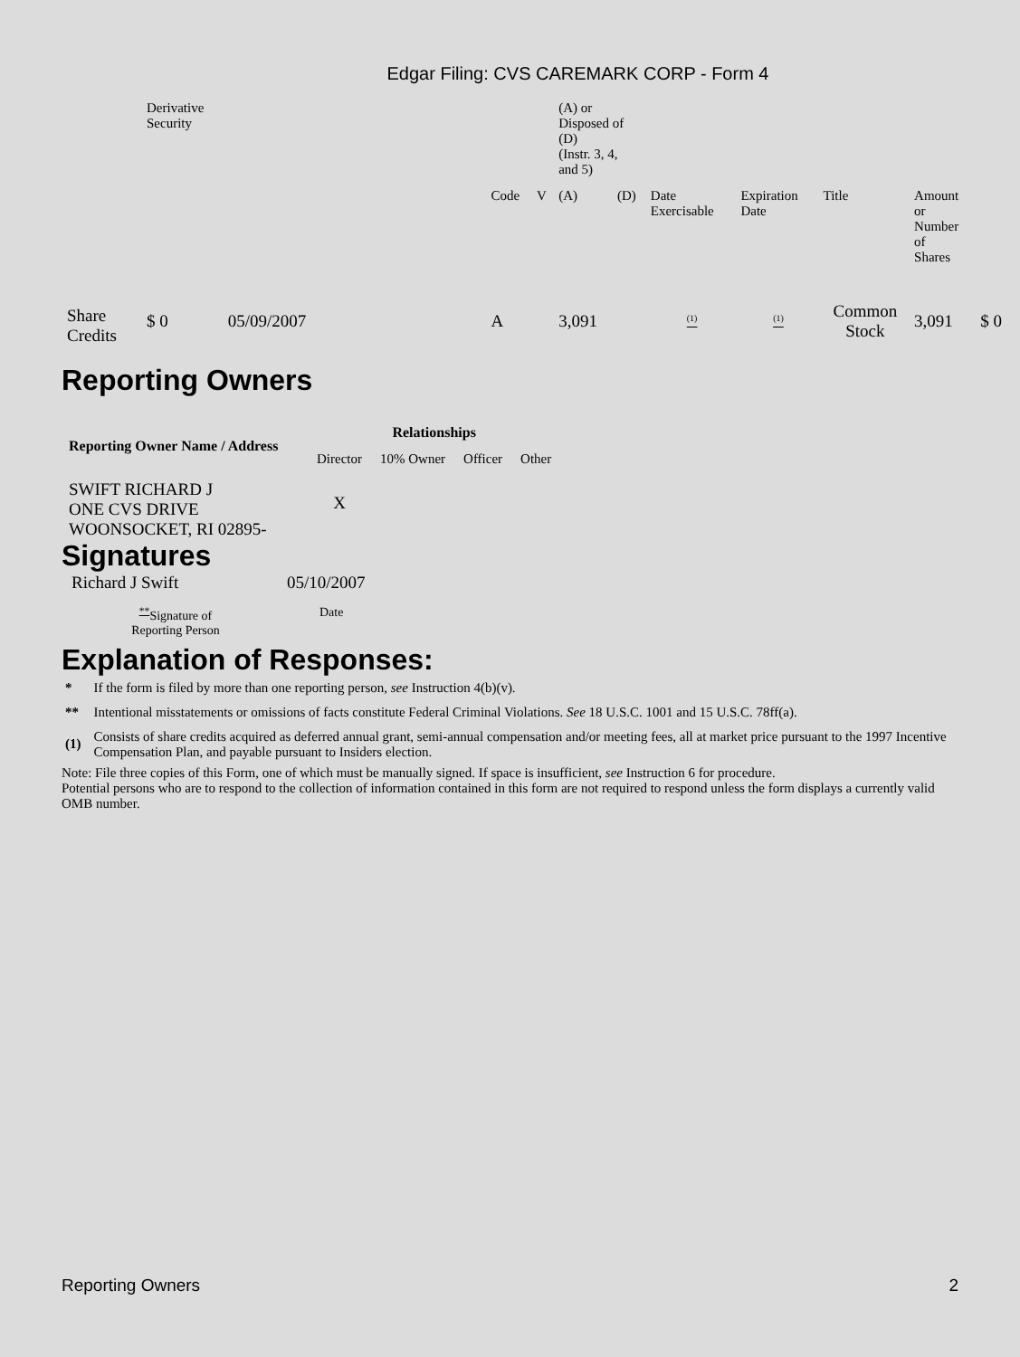Edgar Filing: CVS CAREMARK CORP - Form 4
| | Derivative Security | | | | | (A) or Disposed of (D) (Instr. 3, 4, and 5) | | | | | | | |
| | | | | Code | V | (A) | (D) | Date Exercisable | Expiration Date | Title | Amount or Number of Shares | | |
| Share Credits | $ 0 | 05/09/2007 | | A | | 3,091 | | <sup>(1)</sup> | <sup>(1)</sup> | Common Stock | 3,091 | $ 0 | |
Reporting Owners
| Reporting Owner Name / Address | Relationships | | | |
| --- | --- | --- | --- | --- |
| | Director | 10% Owner | Officer | Other |
| SWIFT RICHARD J ONE CVS DRIVE WOONSOCKET, RI 02895- | X | | | |
Signatures
| Richard J Swift | 05/10/2007 |
| <sup>**</sup> Signature of Reporting Person | Date |
Explanation of Responses:
| * | If the form is filed by more than one reporting person, see Instruction 4(b)(v). |
| ** | Intentional misstatements or omissions of facts constitute Federal Criminal Violations. See 18 U.S.C. 1001 and 15 U.S.C. 78ff(a). |
| (1) | Consists of share credits acquired as deferred annual grant, semi-annual compensation and/or meeting fees, all at market price pursuant to the 1997 Incentive Compensation Plan, and payable pursuant to Insiders election. |
Note: File three copies of this Form, one of which must be manually signed. If space is insufficient, see Instruction 6 for procedure.
Potential persons who are to respond to the collection of information contained in this form are not required to respond unless the form displays a currently valid OMB number.
Reporting Owners 2